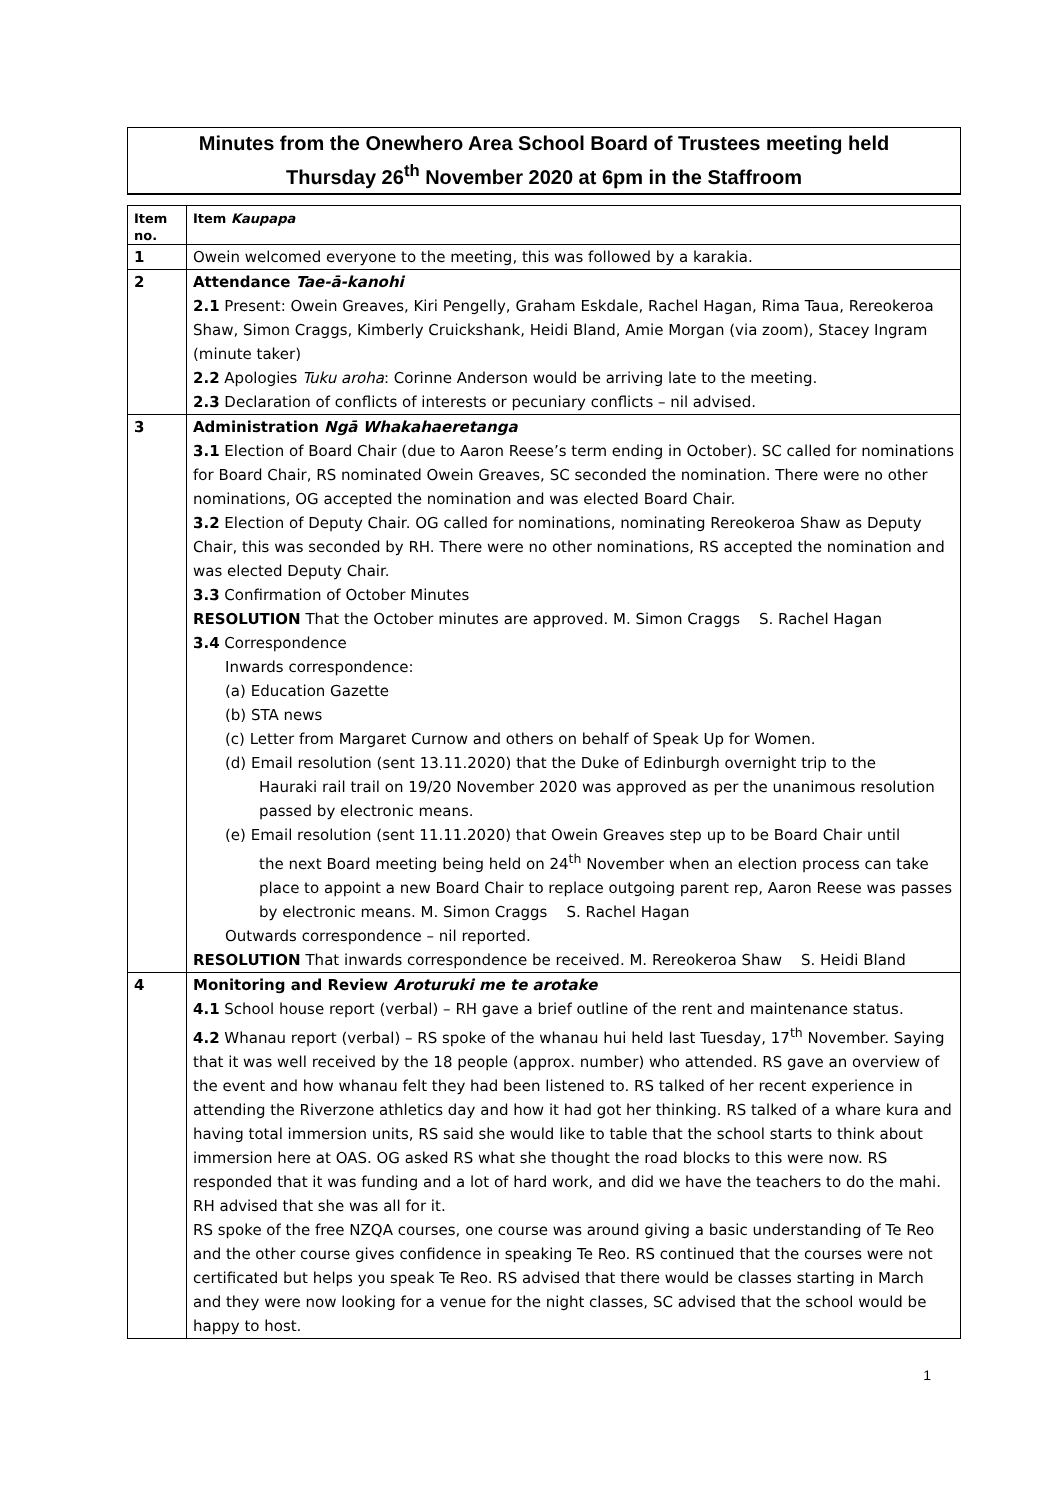Minutes from the Onewhero Area School Board of Trustees meeting held
Thursday 26<sup>th</sup> November 2020 at 6pm in the Staffroom
| Item no. | Item Kaupapa |
| 1 | Owein welcomed everyone to the meeting, this was followed by a karakia. |
| 2 | Attendance Tae-ā-kanohi 2.1 Present: Owein Greaves, Kiri Pengelly, Graham Eskdale, Rachel Hagan, Rima Taua, Rereokeroa Shaw, Simon Craggs, Kimberly Cruickshank, Heidi Bland, Amie Morgan (via zoom), Stacey Ingram (minute taker) 2.2 Apologies Tuku aroha : Corinne Anderson would be arriving late to the meeting. 2.3 Declaration of conflicts of interests or pecuniary conflicts – nil advised. |
| 3 | Administration Ngā Whakahaeretanga 3.1 Election of Board Chair (due to Aaron Reese’s term ending in October). SC called for nominations for Board Chair, RS nominated Owein Greaves, SC seconded the nomination. There were no other nominations, OG accepted the nomination and was elected Board Chair. 3.2 Election of Deputy Chair. OG called for nominations, nominating Rereokeroa Shaw as Deputy Chair, this was seconded by RH. There were no other nominations, RS accepted the nomination and was elected Deputy Chair. 3.3 Confirmation of October Minutes RESOLUTION That the October minutes are approved. M. Simon Craggs S. Rachel Hagan 3.4 Correspondence Inwards correspondence: (a) Education Gazette (b) STA news (c) Letter from Margaret Curnow and others on behalf of Speak Up for Women. (d) Email resolution (sent 13.11.2020) that the Duke of Edinburgh overnight trip to the Hauraki rail trail on 19/20 November 2020 was approved as per the unanimous resolution passed by electronic means. (e) Email resolution (sent 11.11.2020) that Owein Greaves step up to be Board Chair until the next Board meeting being held on 24<sup>th</sup> November when an election process can take place to appoint a new Board Chair to replace outgoing parent rep, Aaron Reese was passes by electronic means. M. Simon Craggs S. Rachel Hagan Outwards correspondence – nil reported. RESOLUTION That inwards correspondence be received. M. Rereokeroa Shaw S. Heidi Bland |
| 4 | Monitoring and Review Aroturuki me te arotake 4.1 School house report (verbal) – RH gave a brief outline of the rent and maintenance status. 4.2 Whanau report (verbal) – RS spoke of the whanau hui held last Tuesday, 17<sup>th</sup> November. Saying that it was well received by the 18 people (approx. number) who attended. RS gave an overview of the event and how whanau felt they had been listened to. RS talked of her recent experience in attending the Riverzone athletics day and how it had got her thinking. RS talked of a whare kura and having total immersion units, RS said she would like to table that the school starts to think about immersion here at OAS. OG asked RS what she thought the road blocks to this were now. RS responded that it was funding and a lot of hard work, and did we have the teachers to do the mahi. RH advised that she was all for it. RS spoke of the free NZQA courses, one course was around giving a basic understanding of Te Reo and the other course gives confidence in speaking Te Reo. RS continued that the courses were not certificated but helps you speak Te Reo. RS advised that there would be classes starting in March and they were now looking for a venue for the night classes, SC advised that the school would be happy to host. |
1